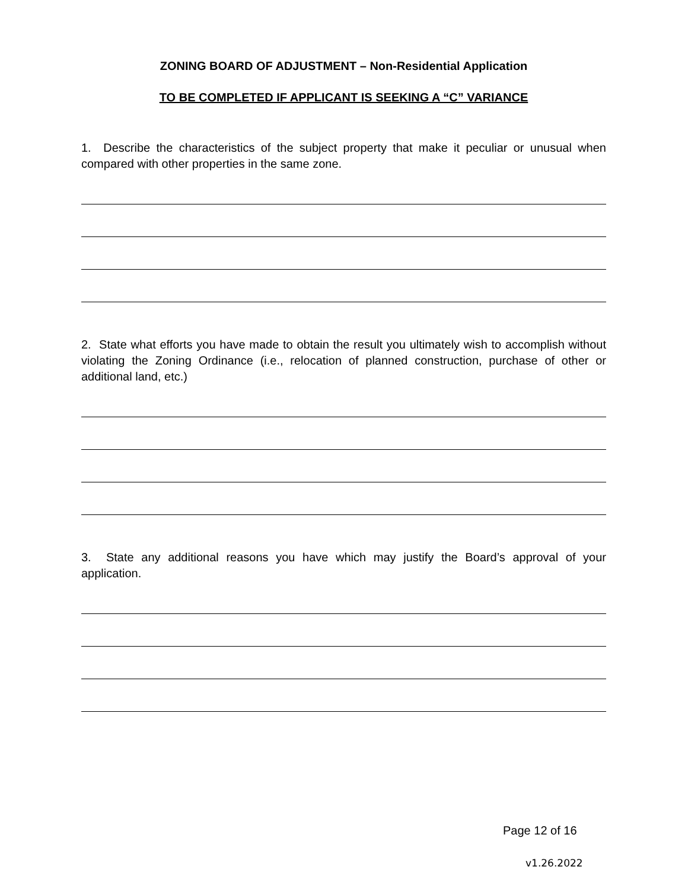ZONING BOARD OF ADJUSTMENT – Non-Residential Application
TO BE COMPLETED IF APPLICANT IS SEEKING A “C” VARIANCE
1. Describe the characteristics of the subject property that make it peculiar or unusual when compared with other properties in the same zone.
2. State what efforts you have made to obtain the result you ultimately wish to accomplish without violating the Zoning Ordinance (i.e., relocation of planned construction, purchase of other or additional land, etc.)
3. State any additional reasons you have which may justify the Board’s approval of your application.
Page 12 of 16
v1.26.2022